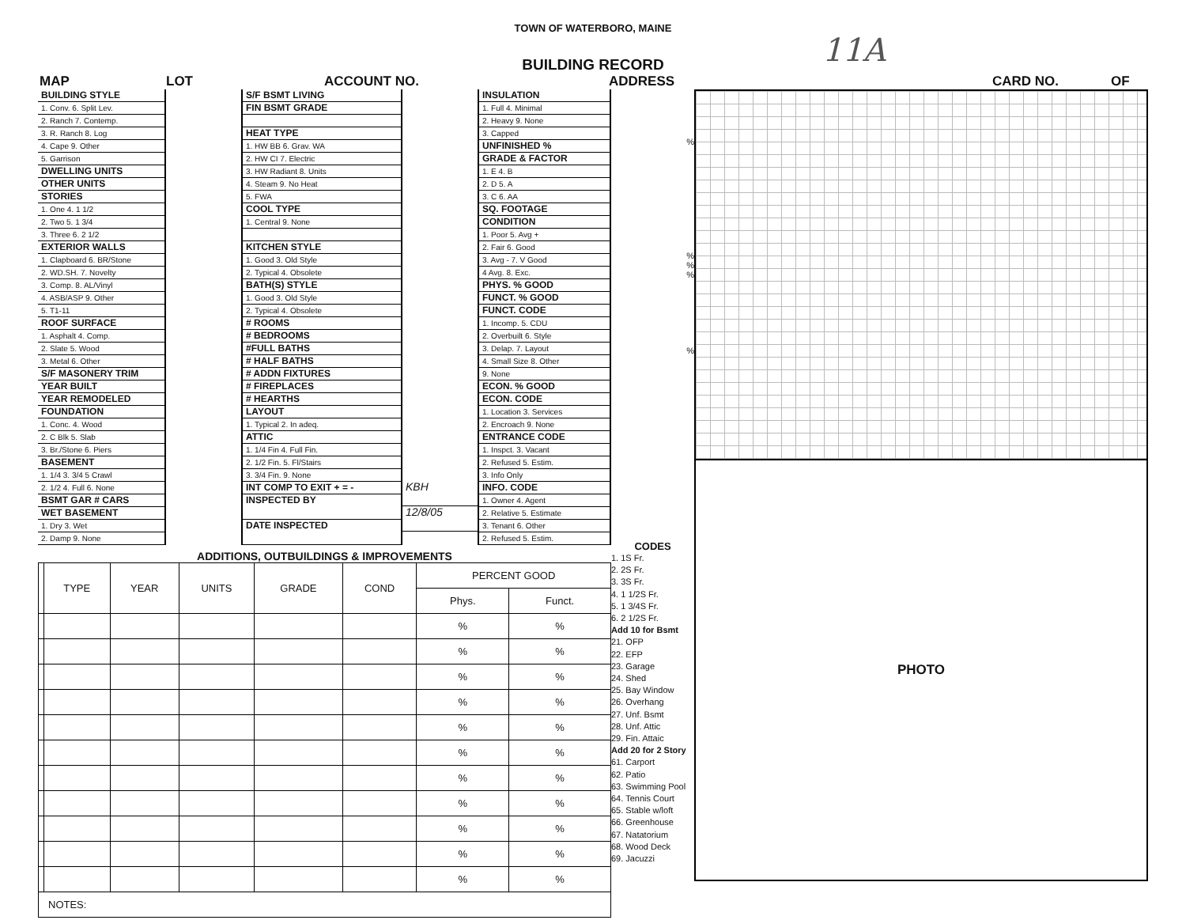TOWN OF WATERBORO, MAINE
11A
BUILDING RECORD
MAP LOT ACCOUNT NO. ADDRESS CARD NO. OF
BUILDING STYLE
1. Conv. 6. Split Lev.
2. Ranch 7. Contemp.
3. R. Ranch 8. Log
4. Cape 9. Other
5. Garrison
DWELLING UNITS
OTHER UNITS
STORIES
1. One 4. 1 1/2
2. Two 5. 1 3/4
3. Three 6. 2 1/2
EXTERIOR WALLS
1. Clapboard 6. BR/Stone
2. WD.SH. 7. Novelty
3. Comp. 8. AL/Vinyl
4. ASB/ASP 9. Other
5. T1-11
ROOF SURFACE
1. Asphalt 4. Comp.
2. Slate 5. Wood
3. Metal 6. Other
S/F MASONERY TRIM
YEAR BUILT
YEAR REMODELED
FOUNDATION
1. Conc. 4. Wood
2. C Blk 5. Slab
3. Br./Stone 6. Piers
BASEMENT
1. 1/4 3. 3/4 5 Crawl
2. 1/2 4. Full 6. None
BSMT GAR # CARS
WET BASEMENT
1. Dry 3. Wet
2. Damp 9. None
S/F BSMT LIVING
FIN BSMT GRADE
HEAT TYPE
1. HW BB 6. Grav. WA
2. HW CI 7. Electric
3. HW Radiant 8. Units
4. Steam 9. No Heat
5. FWA
COOL TYPE
1. Central 9. None
KITCHEN STYLE
1. Good 3. Old Style
2. Typical 4. Obsolete
BATH(S) STYLE
1. Good 3. Old Style
2. Typical 4. Obsolete
# ROOMS
# BEDROOMS
#FULL BATHS
# HALF BATHS
# ADDN FIXTURES
# FIREPLACES
# HEARTHS
LAYOUT
1. Typical 2. In adeq.
ATTIC
1. 1/4 Fin 4. Full Fin.
2. 1/2 Fin. 5. Fl/Stairs
3. 3/4 Fin. 9. None
INT COMP TO EXIT + = -
INSPECTED BY
DATE INSPECTED
KBH
12/8/05
INSULATION
1. Full 4. Minimal
2. Heavy 9. None
3. Capped
UNFINISHED %
GRADE & FACTOR
1. E 4. B
2. D 5. A
3. C 6. AA
SQ. FOOTAGE
CONDITION
1. Poor 5. Avg +
2. Fair 6. Good
3. Avg - 7. V Good
4 Avg. 8. Exc.
PHYS. % GOOD
FUNCT. % GOOD
FUNCT. CODE
1. Incomp. 5. CDU
2. Overbuilt 6. Style
3. Delap. 7. Layout
4. Small Size 8. Other
9. None
ECON. % GOOD
ECON. CODE
1. Location 3. Services
2. Encroach 9. None
ENTRANCE CODE
1. Inspct. 3. Vacant
2. Refused 5. Estim.
3. Info Only
INFO. CODE
1. Owner 4. Agent
2. Relative 5. Estimate
3. Tenant 6. Other
2. Refused 5. Estim.
ADDITIONS, OUTBUILDINGS & IMPROVEMENTS
| | TYPE | YEAR | UNITS | GRADE | COND | PERCENT GOOD | |
| --- | --- | --- | --- | --- | --- | --- | --- |
| | | | | | | Phys. | Funct. |
| | | | | | | % | % |
| | | | | | | % | % |
| | | | | | | % | % |
| | | | | | | % | % |
| | | | | | | % | % |
| | | | | | | % | % |
| | | | | | | % | % |
| | | | | | | % | % |
| | | | | | | % | % |
| | | | | | | % | % |
| | | | | | | % | % |
| NOTES: | | | | | | | |
%
%
%
%
%
CODES
1. 1S Fr.
2. 2S Fr.
3. 3S Fr.
4. 1 1/2S Fr.
5. 1 3/4S Fr.
6. 2 1/2S Fr.
Add 10 for Bsmt
21. OFP
22. EFP
23. Garage
24. Shed
25. Bay Window
26. Overhang
27. Unf. Bsmt
28. Unf. Attic
29. Fin. Attaic
Add 20 for 2 Story
61. Carport
62. Patio
63. Swimming Pool
64. Tennis Court
65. Stable w/loft
66. Greenhouse
67. Natatorium
68. Wood Deck
69. Jacuzzi
PHOTO